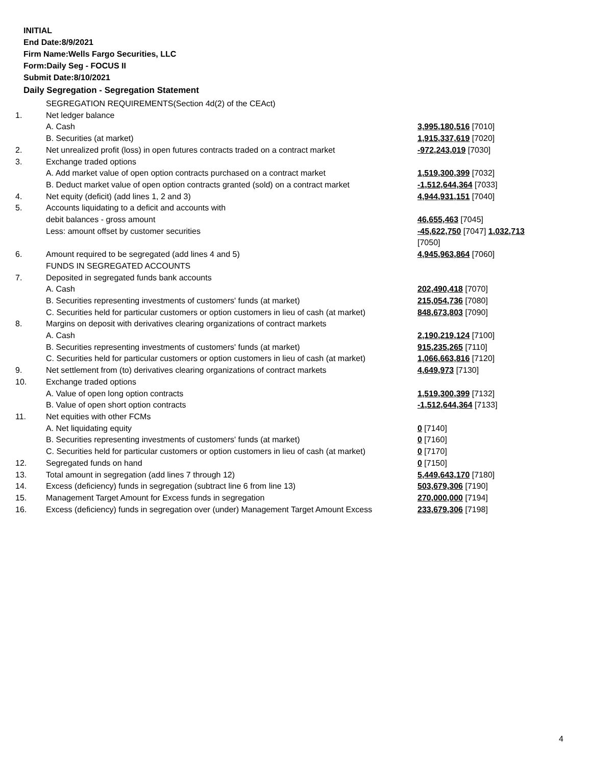INITIAL
End Date:8/9/2021
Firm Name:Wells Fargo Securities, LLC
Form:Daily Seg - FOCUS II
Submit Date:8/10/2021
Daily Segregation - Segregation Statement
| | SEGREGATION REQUIREMENTS(Section 4d(2) of the CEAct) | |
| 1. | Net ledger balance | |
| | A. Cash | 3,995,180,516 [7010] |
| | B. Securities (at market) | 1,915,337,619 [7020] |
| 2. | Net unrealized profit (loss) in open futures contracts traded on a contract market | -972,243,019 [7030] |
| 3. | Exchange traded options | |
| | A. Add market value of open option contracts purchased on a contract market | 1,519,300,399 [7032] |
| | B. Deduct market value of open option contracts granted (sold) on a contract market | -1,512,644,364 [7033] |
| 4. | Net equity (deficit) (add lines 1, 2 and 3) | 4,944,931,151 [7040] |
| 5. | Accounts liquidating to a deficit and accounts with | |
| | debit balances - gross amount | 46,655,463 [7045] |
| | Less: amount offset by customer securities | -45,622,750 [7047] 1,032,713 [7050] |
| 6. | Amount required to be segregated (add lines 4 and 5) | 4,945,963,864 [7060] |
| | FUNDS IN SEGREGATED ACCOUNTS | |
| 7. | Deposited in segregated funds bank accounts | |
| | A. Cash | 202,490,418 [7070] |
| | B. Securities representing investments of customers' funds (at market) | 215,054,736 [7080] |
| | C. Securities held for particular customers or option customers in lieu of cash (at market) | 848,673,803 [7090] |
| 8. | Margins on deposit with derivatives clearing organizations of contract markets | |
| | A. Cash | 2,190,219,124 [7100] |
| | B. Securities representing investments of customers' funds (at market) | 915,235,265 [7110] |
| | C. Securities held for particular customers or option customers in lieu of cash (at market) | 1,066,663,816 [7120] |
| 9. | Net settlement from (to) derivatives clearing organizations of contract markets | 4,649,973 [7130] |
| 10. | Exchange traded options | |
| | A. Value of open long option contracts | 1,519,300,399 [7132] |
| | B. Value of open short option contracts | -1,512,644,364 [7133] |
| 11. | Net equities with other FCMs | |
| | A. Net liquidating equity | 0 [7140] |
| | B. Securities representing investments of customers' funds (at market) | 0 [7160] |
| | C. Securities held for particular customers or option customers in lieu of cash (at market) | 0 [7170] |
| 12. | Segregated funds on hand | 0 [7150] |
| 13. | Total amount in segregation (add lines 7 through 12) | 5,449,643,170 [7180] |
| 14. | Excess (deficiency) funds in segregation (subtract line 6 from line 13) | 503,679,306 [7190] |
| 15. | Management Target Amount for Excess funds in segregation | 270,000,000 [7194] |
| 16. | Excess (deficiency) funds in segregation over (under) Management Target Amount Excess | 233,679,306 [7198] |
4